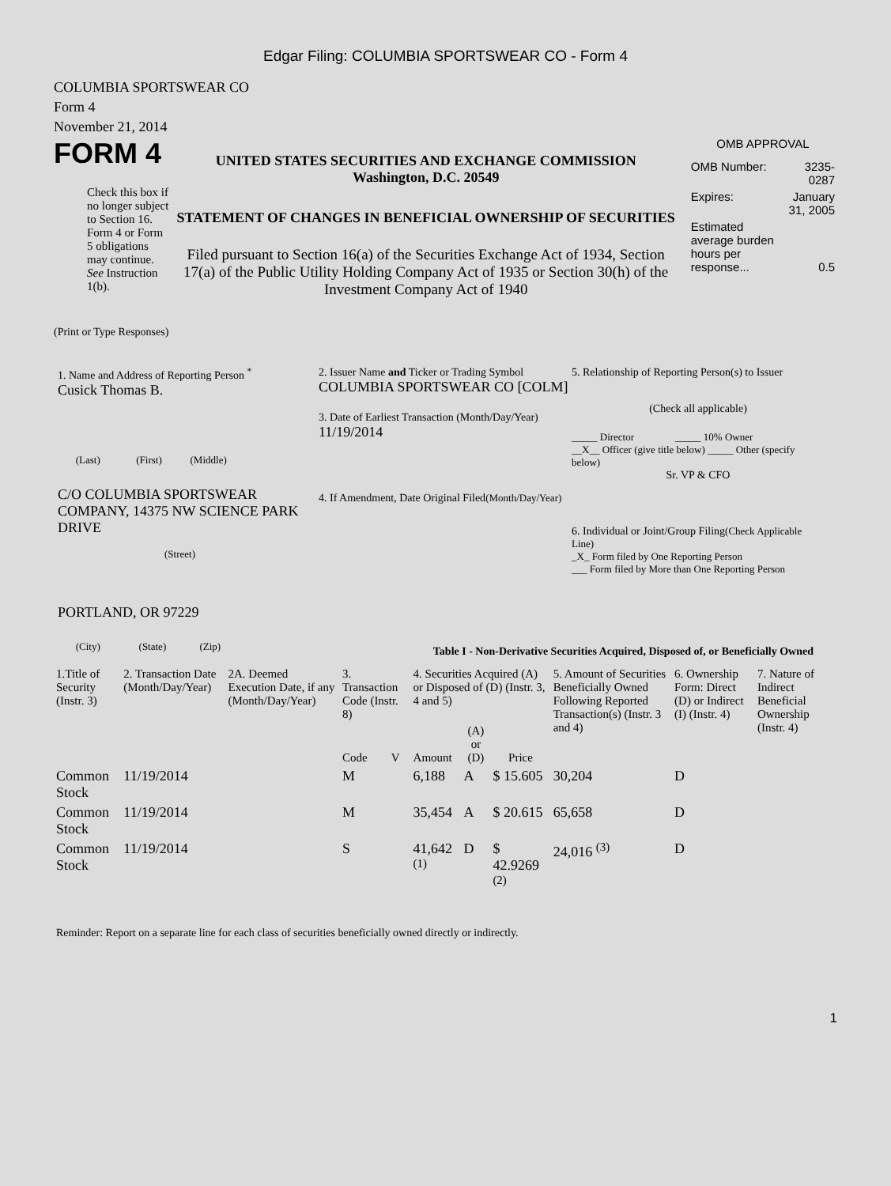Edgar Filing: COLUMBIA SPORTSWEAR CO - Form 4
COLUMBIA SPORTSWEAR CO
Form 4
November 21, 2014
FORM 4
Check this box if no longer subject to Section 16. Form 4 or Form 5 obligations may continue. See Instruction 1(b).
UNITED STATES SECURITIES AND EXCHANGE COMMISSION
Washington, D.C. 20549
STATEMENT OF CHANGES IN BENEFICIAL OWNERSHIP OF SECURITIES
Filed pursuant to Section 16(a) of the Securities Exchange Act of 1934, Section 17(a) of the Public Utility Holding Company Act of 1935 or Section 30(h) of the Investment Company Act of 1940
OMB APPROVAL
| OMB Number: | 3235-0287 |
| Expires: | January 31, 2005 |
| Estimated average burden hours per response... | 0.5 |
(Print or Type Responses)
1. Name and Address of Reporting Person <sup>*</sup>
Cusick Thomas B.
(Last) (First) (Middle)
C/O COLUMBIA SPORTSWEAR COMPANY, 14375 NW SCIENCE PARK DRIVE
(Street)
PORTLAND, OR 97229
(City) (State) (Zip)
2. Issuer Name and Ticker or Trading Symbol
COLUMBIA SPORTSWEAR CO [COLM]
3. Date of Earliest Transaction (Month/Day/Year)
11/19/2014
4. If Amendment, Date Original Filed(Month/Day/Year)
5. Relationship of Reporting Person(s) to Issuer
(Check all applicable)
_____ Director _____ 10% Owner
__X__ Officer (give title below) _____ Other (specify below)
Sr. VP & CFO
6. Individual or Joint/Group Filing(Check Applicable Line)
_X_ Form filed by One Reporting Person
___ Form filed by More than One Reporting Person
Table I - Non-Derivative Securities Acquired, Disposed of, or Beneficially Owned
| 1.Title of Security (Instr. 3) | 2. Transaction Date (Month/Day/Year) | 2A. Deemed Execution Date, if any (Month/Day/Year) | 3. Transaction Code (Instr. 8) | | 4. Securities Acquired (A) or Disposed of (D) (Instr. 3, 4 and 5) | | | 5. Amount of Securities Beneficially Owned Following Reported Transaction(s) (Instr. 3 and 4) | 6. Ownership Form: Direct (D) or Indirect (I) (Instr. 4) | 7. Nature of Indirect Beneficial Ownership (Instr. 4) |
| --- | --- | --- | --- | --- | --- | --- | --- | --- | --- | --- |
| | | | Code | V | Amount | (A) or (D) | Price | | | |
| Common Stock | 11/19/2014 | | M | | 6,188 | A | $ 15.605 | 30,204 | D | |
| Common Stock | 11/19/2014 | | M | | 35,454 | A | $ 20.615 | 65,658 | D | |
| Common Stock | 11/19/2014 | | S | | 41,642 <sup>(1)</sup> | D | $ 42.9269 <sup>(2)</sup> | 24,016 <sup>(3)</sup> | D | |
Reminder: Report on a separate line for each class of securities beneficially owned directly or indirectly.
1